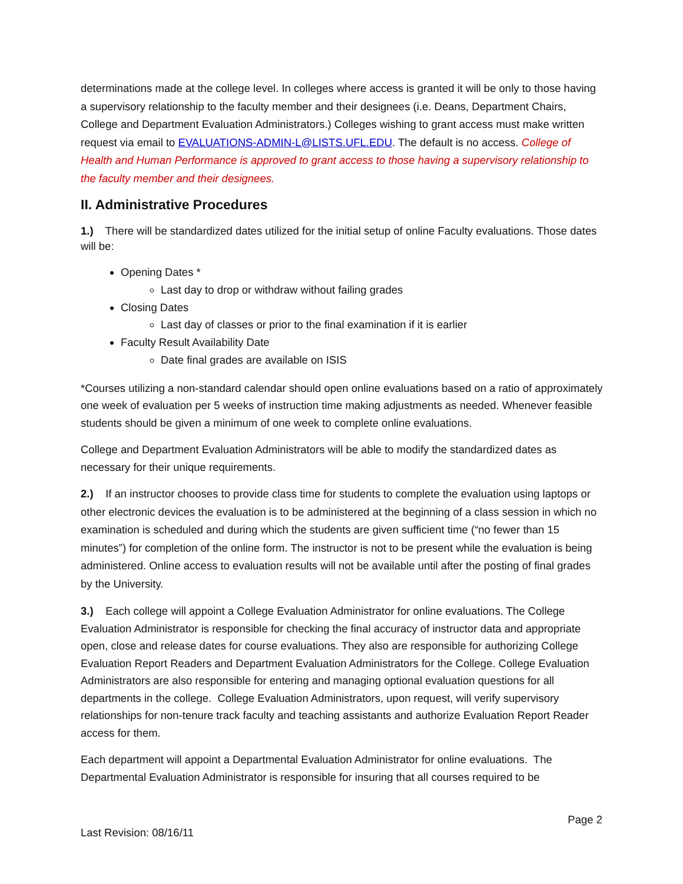determinations made at the college level. In colleges where access is granted it will be only to those having a supervisory relationship to the faculty member and their designees (i.e. Deans, Department Chairs, College and Department Evaluation Administrators.) Colleges wishing to grant access must make written request via email to EVALUATIONS-ADMIN-L@LISTS.UFL.EDU. The default is no access. College of Health and Human Performance is approved to grant access to those having a supervisory relationship to the faculty member and their designees.
II. Administrative Procedures
1.) There will be standardized dates utilized for the initial setup of online Faculty evaluations. Those dates will be:
Opening Dates *
Last day to drop or withdraw without failing grades
Closing Dates
Last day of classes or prior to the final examination if it is earlier
Faculty Result Availability Date
Date final grades are available on ISIS
*Courses utilizing a non-standard calendar should open online evaluations based on a ratio of approximately one week of evaluation per 5 weeks of instruction time making adjustments as needed. Whenever feasible students should be given a minimum of one week to complete online evaluations.
College and Department Evaluation Administrators will be able to modify the standardized dates as necessary for their unique requirements.
2.) If an instructor chooses to provide class time for students to complete the evaluation using laptops or other electronic devices the evaluation is to be administered at the beginning of a class session in which no examination is scheduled and during which the students are given sufficient time (“no fewer than 15 minutes”) for completion of the online form. The instructor is not to be present while the evaluation is being administered. Online access to evaluation results will not be available until after the posting of final grades by the University.
3.) Each college will appoint a College Evaluation Administrator for online evaluations. The College Evaluation Administrator is responsible for checking the final accuracy of instructor data and appropriate open, close and release dates for course evaluations. They also are responsible for authorizing College Evaluation Report Readers and Department Evaluation Administrators for the College. College Evaluation Administrators are also responsible for entering and managing optional evaluation questions for all departments in the college. College Evaluation Administrators, upon request, will verify supervisory relationships for non-tenure track faculty and teaching assistants and authorize Evaluation Report Reader access for them.
Each department will appoint a Departmental Evaluation Administrator for online evaluations. The Departmental Evaluation Administrator is responsible for insuring that all courses required to be
Page 2
Last Revision: 08/16/11